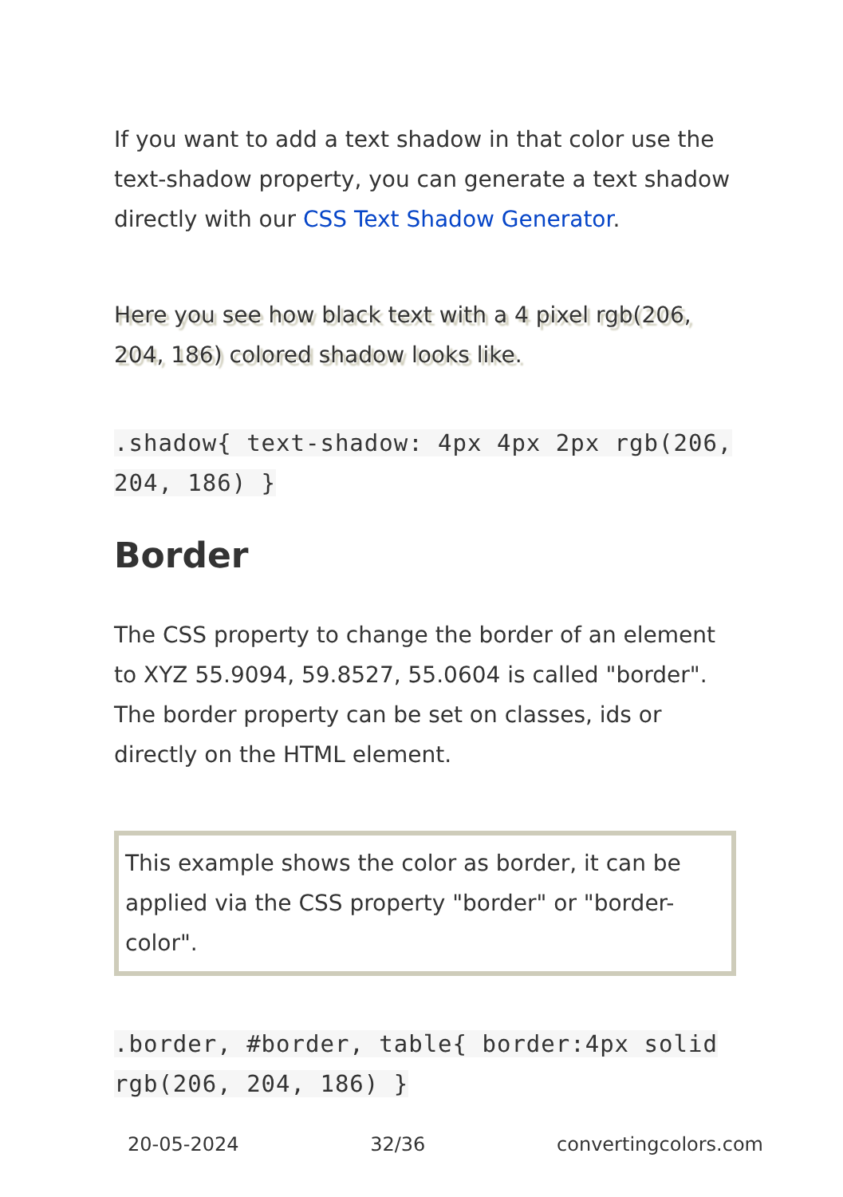If you want to add a text shadow in that color use the text-shadow property, you can generate a text shadow directly with our CSS Text Shadow Generator.
Here you see how black text with a 4 pixel rgb(206, 204, 186) colored shadow looks like.
.shadow{ text-shadow: 4px 4px 2px rgb(206, 204, 186) }
Border
The CSS property to change the border of an element to XYZ 55.9094, 59.8527, 55.0604 is called "border". The border property can be set on classes, ids or directly on the HTML element.
This example shows the color as border, it can be applied via the CSS property "border" or "border-color".
.border, #border, table{ border:4px solid rgb(206, 204, 186) }
20-05-2024 32/36 convertingcolors.com